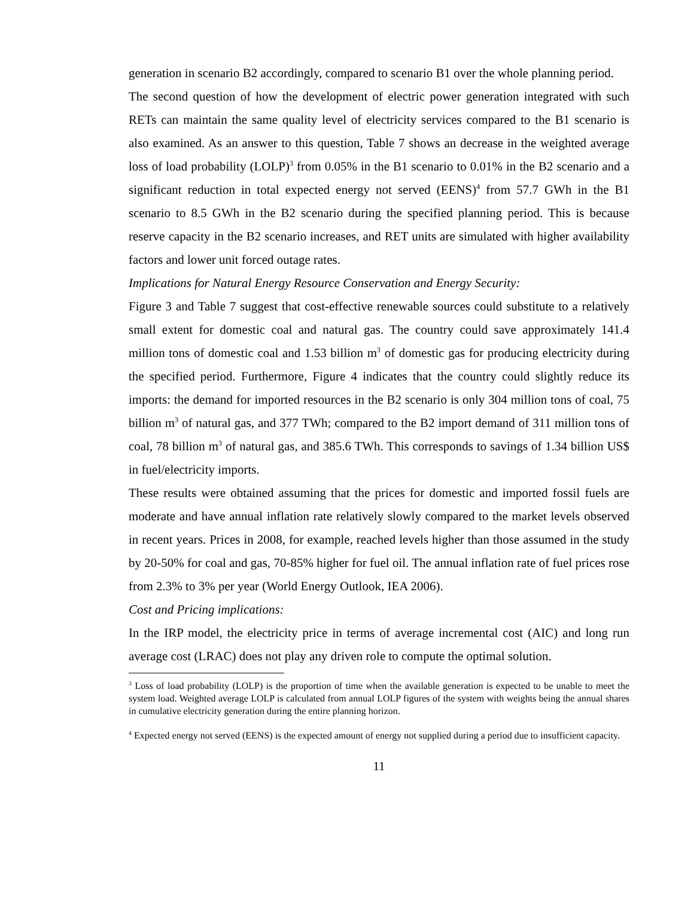generation in scenario B2 accordingly, compared to scenario B1 over the whole planning period.
The second question of how the development of electric power generation integrated with such RETs can maintain the same quality level of electricity services compared to the B1 scenario is also examined. As an answer to this question, Table 7 shows an decrease in the weighted average loss of load probability (LOLP)<sup>3</sup> from 0.05% in the B1 scenario to 0.01% in the B2 scenario and a significant reduction in total expected energy not served (EENS)<sup>4</sup> from 57.7 GWh in the B1 scenario to 8.5 GWh in the B2 scenario during the specified planning period. This is because reserve capacity in the B2 scenario increases, and RET units are simulated with higher availability factors and lower unit forced outage rates.
Implications for Natural Energy Resource Conservation and Energy Security:
Figure 3 and Table 7 suggest that cost-effective renewable sources could substitute to a relatively small extent for domestic coal and natural gas. The country could save approximately 141.4 million tons of domestic coal and 1.53 billion m<sup>3</sup> of domestic gas for producing electricity during the specified period. Furthermore, Figure 4 indicates that the country could slightly reduce its imports: the demand for imported resources in the B2 scenario is only 304 million tons of coal, 75 billion m<sup>3</sup> of natural gas, and 377 TWh; compared to the B2 import demand of 311 million tons of coal, 78 billion m<sup>3</sup> of natural gas, and 385.6 TWh. This corresponds to savings of 1.34 billion US$ in fuel/electricity imports.
These results were obtained assuming that the prices for domestic and imported fossil fuels are moderate and have annual inflation rate relatively slowly compared to the market levels observed in recent years. Prices in 2008, for example, reached levels higher than those assumed in the study by 20-50% for coal and gas, 70-85% higher for fuel oil. The annual inflation rate of fuel prices rose from 2.3% to 3% per year (World Energy Outlook, IEA 2006).
Cost and Pricing implications:
In the IRP model, the electricity price in terms of average incremental cost (AIC) and long run average cost (LRAC) does not play any driven role to compute the optimal solution.
<sup>3</sup> Loss of load probability (LOLP) is the proportion of time when the available generation is expected to be unable to meet the system load. Weighted average LOLP is calculated from annual LOLP figures of the system with weights being the annual shares in cumulative electricity generation during the entire planning horizon.
<sup>4</sup> Expected energy not served (EENS) is the expected amount of energy not supplied during a period due to insufficient capacity.
11